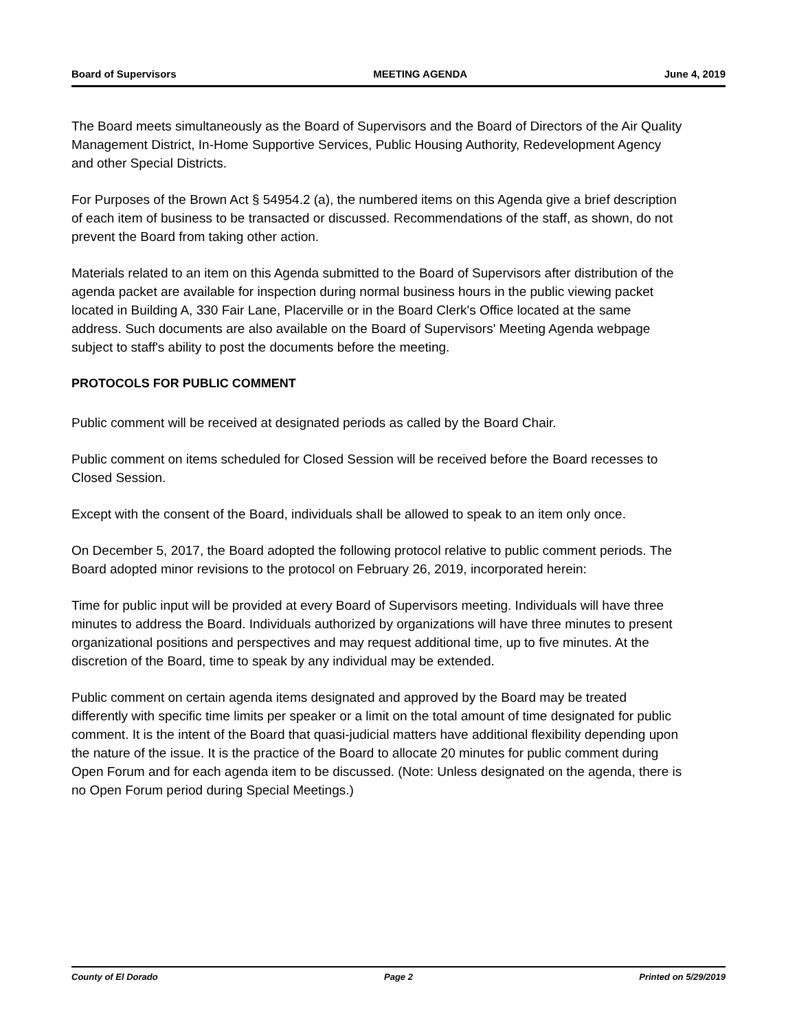Board of Supervisors MEETING AGENDA June 4, 2019
The Board meets simultaneously as the Board of Supervisors and the Board of Directors of the Air Quality Management District, In-Home Supportive Services, Public Housing Authority, Redevelopment Agency and other Special Districts.
For Purposes of the Brown Act § 54954.2 (a), the numbered items on this Agenda give a brief description of each item of business to be transacted or discussed. Recommendations of the staff, as shown, do not prevent the Board from taking other action.
Materials related to an item on this Agenda submitted to the Board of Supervisors after distribution of the agenda packet are available for inspection during normal business hours in the public viewing packet located in Building A, 330 Fair Lane, Placerville or in the Board Clerk's Office located at the same address. Such documents are also available on the Board of Supervisors' Meeting Agenda webpage subject to staff's ability to post the documents before the meeting.
PROTOCOLS FOR PUBLIC COMMENT
Public comment will be received at designated periods as called by the Board Chair.
Public comment on items scheduled for Closed Session will be received before the Board recesses to Closed Session.
Except with the consent of the Board, individuals shall be allowed to speak to an item only once.
On December 5, 2017, the Board adopted the following protocol relative to public comment periods. The Board adopted minor revisions to the protocol on February 26, 2019, incorporated herein:
Time for public input will be provided at every Board of Supervisors meeting. Individuals will have three minutes to address the Board. Individuals authorized by organizations will have three minutes to present organizational positions and perspectives and may request additional time, up to five minutes. At the discretion of the Board, time to speak by any individual may be extended.
Public comment on certain agenda items designated and approved by the Board may be treated differently with specific time limits per speaker or a limit on the total amount of time designated for public comment. It is the intent of the Board that quasi-judicial matters have additional flexibility depending upon the nature of the issue. It is the practice of the Board to allocate 20 minutes for public comment during Open Forum and for each agenda item to be discussed. (Note: Unless designated on the agenda, there is no Open Forum period during Special Meetings.)
County of El Dorado Page 2 Printed on 5/29/2019